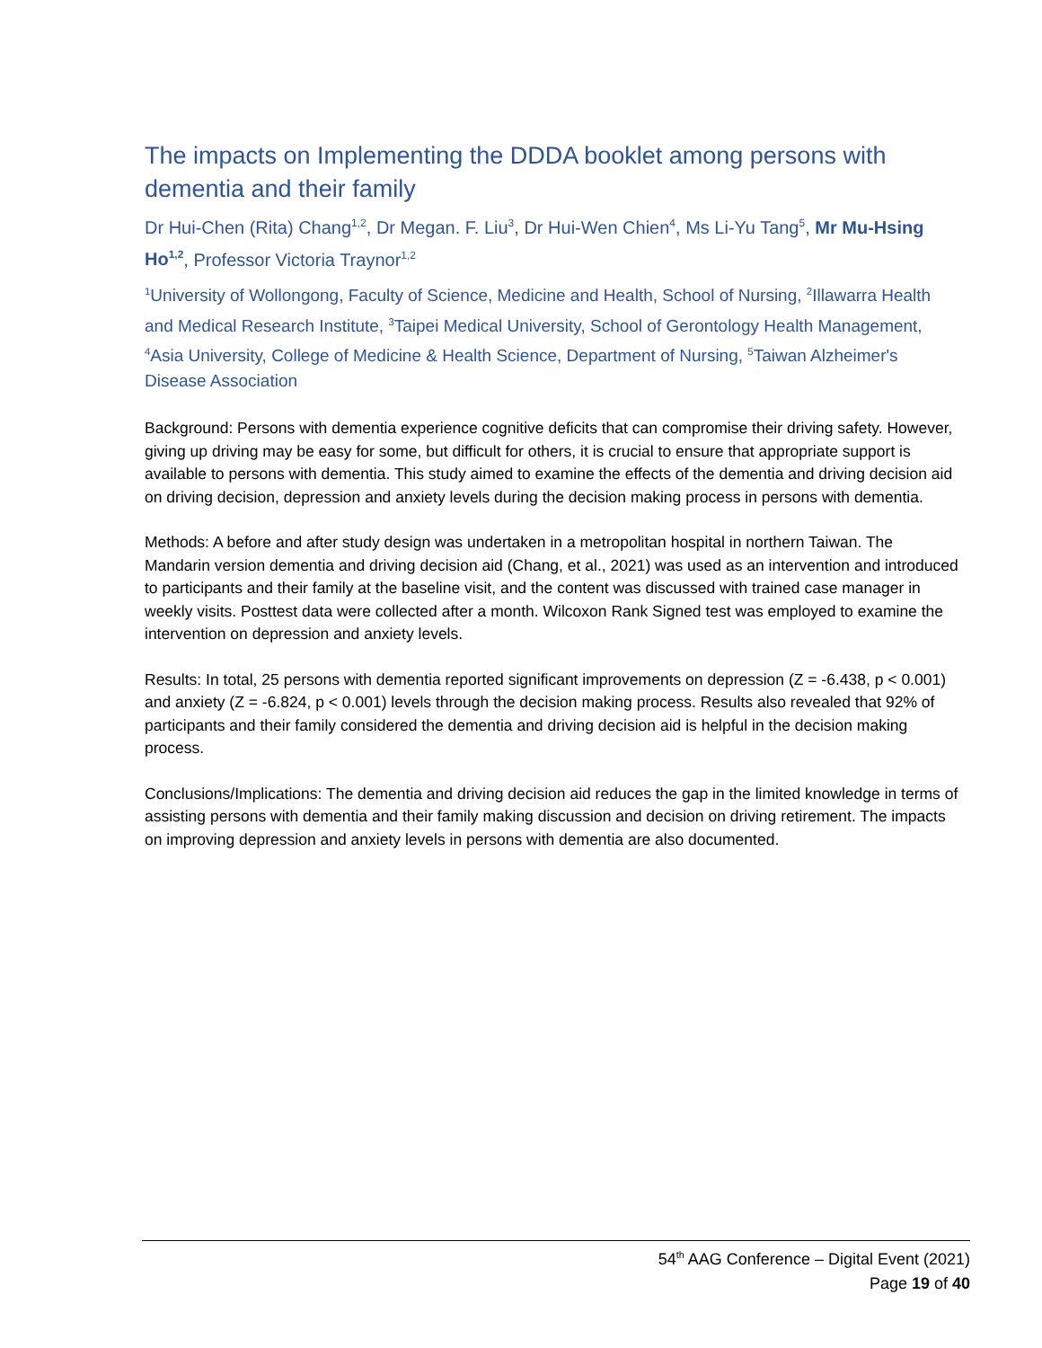The impacts on Implementing the DDDA booklet among persons with dementia and their family
Dr Hui-Chen (Rita) Chang<sup>1,2</sup>, Dr Megan. F. Liu<sup>3</sup>, Dr Hui-Wen Chien<sup>4</sup>, Ms Li-Yu Tang<sup>5</sup>, Mr Mu-Hsing Ho<sup>1,2</sup>, Professor Victoria Traynor<sup>1,2</sup>
<sup>1</sup> University of Wollongong, Faculty of Science, Medicine and Health, School of Nursing, <sup>2</sup>Illawarra Health and Medical Research Institute, <sup>3</sup>Taipei Medical University, School of Gerontology Health Management, <sup>4</sup>Asia University, College of Medicine & Health Science, Department of Nursing, <sup>5</sup>Taiwan Alzheimer's Disease Association
Background: Persons with dementia experience cognitive deficits that can compromise their driving safety. However, giving up driving may be easy for some, but difficult for others, it is crucial to ensure that appropriate support is available to persons with dementia. This study aimed to examine the effects of the dementia and driving decision aid on driving decision, depression and anxiety levels during the decision making process in persons with dementia.
Methods: A before and after study design was undertaken in a metropolitan hospital in northern Taiwan. The Mandarin version dementia and driving decision aid (Chang, et al., 2021) was used as an intervention and introduced to participants and their family at the baseline visit, and the content was discussed with trained case manager in weekly visits. Posttest data were collected after a month. Wilcoxon Rank Signed test was employed to examine the intervention on depression and anxiety levels.
Results: In total, 25 persons with dementia reported significant improvements on depression (Z = -6.438, p < 0.001) and anxiety (Z = -6.824, p < 0.001) levels through the decision making process. Results also revealed that 92% of participants and their family considered the dementia and driving decision aid is helpful in the decision making process.
Conclusions/Implications: The dementia and driving decision aid reduces the gap in the limited knowledge in terms of assisting persons with dementia and their family making discussion and decision on driving retirement. The impacts on improving depression and anxiety levels in persons with dementia are also documented.
54<sup>th</sup> AAG Conference – Digital Event (2021)
Page 19 of 40